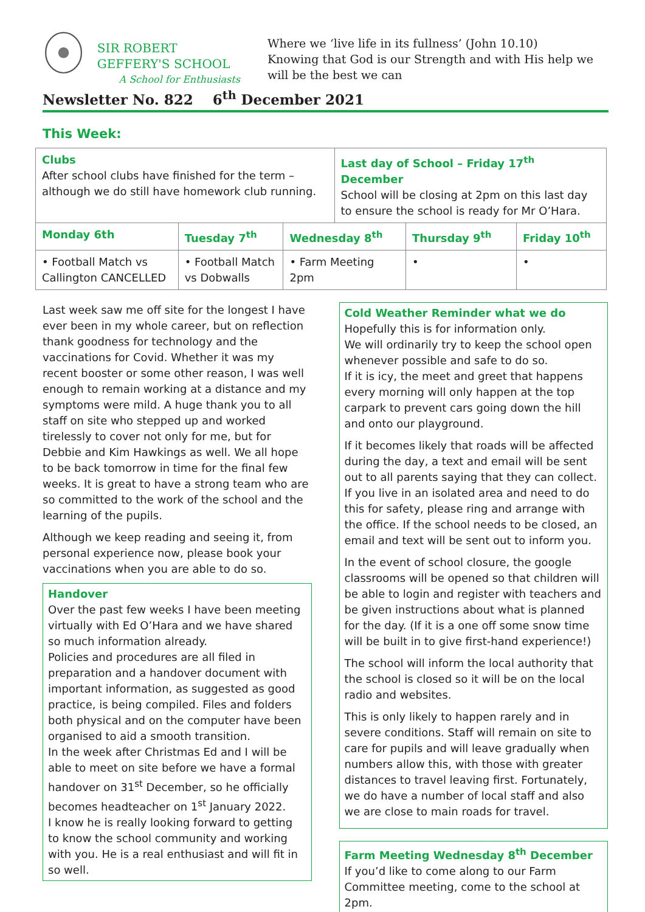SIR ROBERT GEFFERY'S SCHOOL
A School for Enthusiasts
Where we ‘live life in its fullness’ (John 10.10)
Knowing that God is our Strength and with His help we will be the best we can
Newsletter No. 822 6<sup>th</sup> December 2021
This Week:
| Clubs After school clubs have finished for the term – although we do still have homework club running. | | | Last day of School – Friday 17<sup>th</sup> December School will be closing at 2pm on this last day to ensure the school is ready for Mr O’Hara. | | |
| Monday 6th | Tuesday 7<sup>th</sup> | Wednesday 8<sup>th</sup> | | Thursday 9<sup>th</sup> | Friday 10<sup>th</sup> |
| • Football Match vs Callington CANCELLED | • Football Match vs Dobwalls | • Farm Meeting 2pm | | • | • |
Last week saw me off site for the longest I have ever been in my whole career, but on reflection thank goodness for technology and the vaccinations for Covid. Whether it was my recent booster or some other reason, I was well enough to remain working at a distance and my symptoms were mild. A huge thank you to all staff on site who stepped up and worked tirelessly to cover not only for me, but for Debbie and Kim Hawkings as well. We all hope to be back tomorrow in time for the final few weeks. It is great to have a strong team who are so committed to the work of the school and the learning of the pupils.
Although we keep reading and seeing it, from personal experience now, please book your vaccinations when you are able to do so.
Handover
Over the past few weeks I have been meeting virtually with Ed O’Hara and we have shared so much information already.
Policies and procedures are all filed in preparation and a handover document with important information, as suggested as good practice, is being compiled. Files and folders both physical and on the computer have been organised to aid a smooth transition.
In the week after Christmas Ed and I will be able to meet on site before we have a formal handover on 31<sup>st</sup> December, so he officially becomes headteacher on 1<sup>st</sup> January 2022.
I know he is really looking forward to getting to know the school community and working with you. He is a real enthusiast and will fit in so well.
Cold Weather Reminder what we do
Hopefully this is for information only.
We will ordinarily try to keep the school open whenever possible and safe to do so.
If it is icy, the meet and greet that happens every morning will only happen at the top carpark to prevent cars going down the hill and onto our playground.
If it becomes likely that roads will be affected during the day, a text and email will be sent out to all parents saying that they can collect. If you live in an isolated area and need to do this for safety, please ring and arrange with the office. If the school needs to be closed, an email and text will be sent out to inform you.
In the event of school closure, the google classrooms will be opened so that children will be able to login and register with teachers and be given instructions about what is planned for the day. (If it is a one off some snow time will be built in to give first-hand experience!)
The school will inform the local authority that the school is closed so it will be on the local radio and websites.
This is only likely to happen rarely and in severe conditions. Staff will remain on site to care for pupils and will leave gradually when numbers allow this, with those with greater distances to travel leaving first. Fortunately, we do have a number of local staff and also we are close to main roads for travel.
Farm Meeting Wednesday 8<sup>th</sup> December
If you’d like to come along to our Farm Committee meeting, come to the school at 2pm.